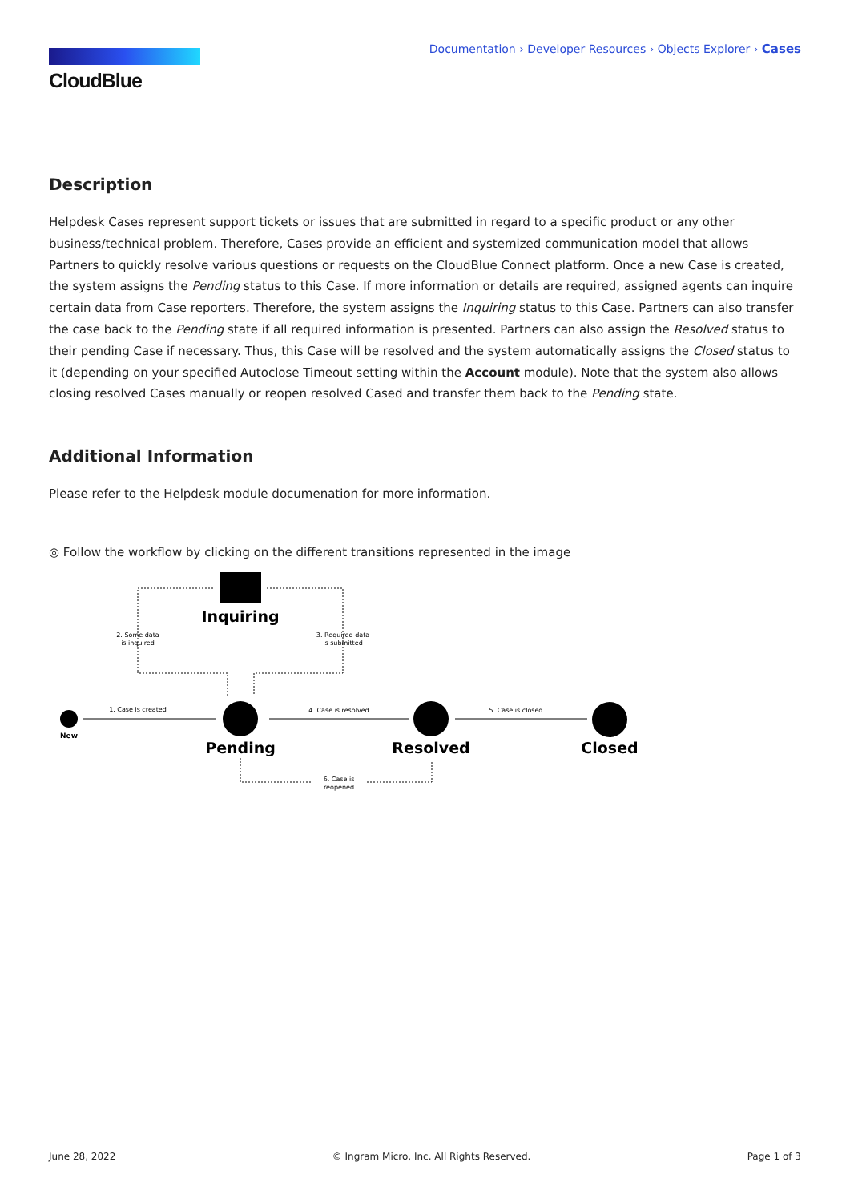CloudBlue
Documentation › Developer Resources › Objects Explorer › Cases
Description
Helpdesk Cases represent support tickets or issues that are submitted in regard to a specific product or any other business/technical problem. Therefore, Cases provide an efficient and systemized communication model that allows Partners to quickly resolve various questions or requests on the CloudBlue Connect platform. Once a new Case is created, the system assigns the Pending status to this Case. If more information or details are required, assigned agents can inquire certain data from Case reporters. Therefore, the system assigns the Inquiring status to this Case. Partners can also transfer the case back to the Pending state if all required information is presented. Partners can also assign the Resolved status to their pending Case if necessary. Thus, this Case will be resolved and the system automatically assigns the Closed status to it (depending on your specified Autoclose Timeout setting within the Account module). Note that the system also allows closing resolved Cases manually or reopen resolved Cased and transfer them back to the Pending state.
Additional Information
Please refer to the Helpdesk module documenation for more information.
◎ Follow the workflow by clicking on the different transitions represented in the image
Inquiring
Pending
Resolved
Closed
New
1. Case is created
2. Some data
is inquired
3. Required data
is submitted
4. Case is resolved
5. Case is closed
6. Case is
reopened
June 28, 2022 © Ingram Micro, Inc. All Rights Reserved. Page 1 of 3